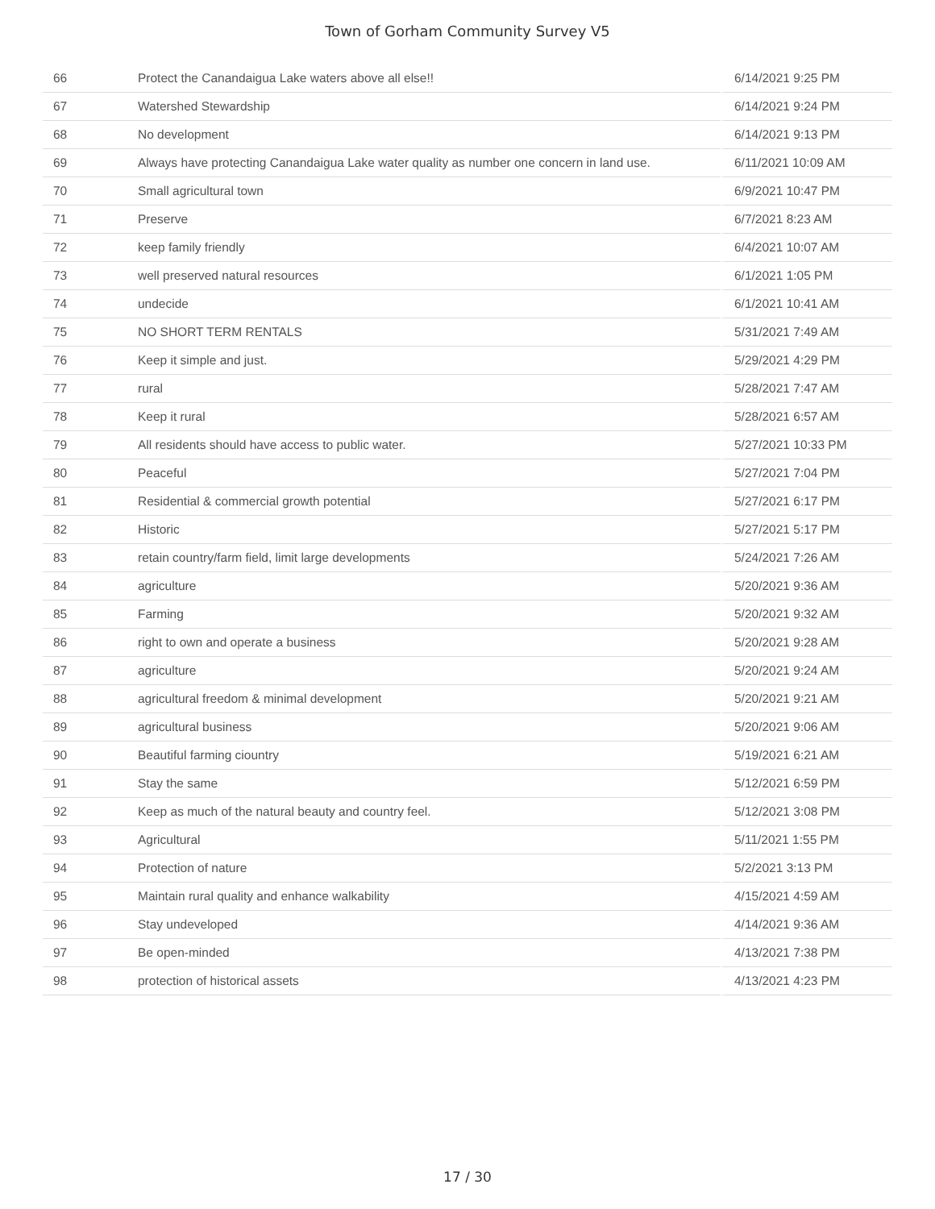Town of Gorham Community Survey V5
| 66 | Protect the Canandaigua Lake waters above all else!! | 6/14/2021 9:25 PM |
| 67 | Watershed Stewardship | 6/14/2021 9:24 PM |
| 68 | No development | 6/14/2021 9:13 PM |
| 69 | Always have protecting Canandaigua Lake water quality as number one concern in land use. | 6/11/2021 10:09 AM |
| 70 | Small agricultural town | 6/9/2021 10:47 PM |
| 71 | Preserve | 6/7/2021 8:23 AM |
| 72 | keep family friendly | 6/4/2021 10:07 AM |
| 73 | well preserved natural resources | 6/1/2021 1:05 PM |
| 74 | undecide | 6/1/2021 10:41 AM |
| 75 | NO SHORT TERM RENTALS | 5/31/2021 7:49 AM |
| 76 | Keep it simple and just. | 5/29/2021 4:29 PM |
| 77 | rural | 5/28/2021 7:47 AM |
| 78 | Keep it rural | 5/28/2021 6:57 AM |
| 79 | All residents should have access to public water. | 5/27/2021 10:33 PM |
| 80 | Peaceful | 5/27/2021 7:04 PM |
| 81 | Residential & commercial growth potential | 5/27/2021 6:17 PM |
| 82 | Historic | 5/27/2021 5:17 PM |
| 83 | retain country/farm field, limit large developments | 5/24/2021 7:26 AM |
| 84 | agriculture | 5/20/2021 9:36 AM |
| 85 | Farming | 5/20/2021 9:32 AM |
| 86 | right to own and operate a business | 5/20/2021 9:28 AM |
| 87 | agriculture | 5/20/2021 9:24 AM |
| 88 | agricultural freedom & minimal development | 5/20/2021 9:21 AM |
| 89 | agricultural business | 5/20/2021 9:06 AM |
| 90 | Beautiful farming ciountry | 5/19/2021 6:21 AM |
| 91 | Stay the same | 5/12/2021 6:59 PM |
| 92 | Keep as much of the natural beauty and country feel. | 5/12/2021 3:08 PM |
| 93 | Agricultural | 5/11/2021 1:55 PM |
| 94 | Protection of nature | 5/2/2021 3:13 PM |
| 95 | Maintain rural quality and enhance walkability | 4/15/2021 4:59 AM |
| 96 | Stay undeveloped | 4/14/2021 9:36 AM |
| 97 | Be open-minded | 4/13/2021 7:38 PM |
| 98 | protection of historical assets | 4/13/2021 4:23 PM |
17 / 30